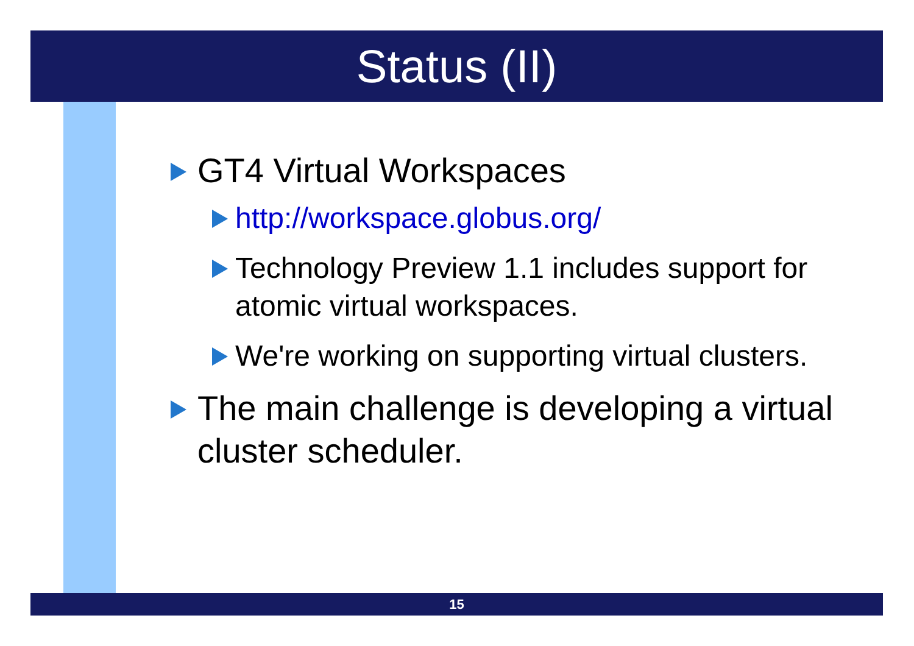Status (II)
GT4 Virtual Workspaces
http://workspace.globus.org/
Technology Preview 1.1 includes support for atomic virtual workspaces.
We're working on supporting virtual clusters.
The main challenge is developing a virtual cluster scheduler.
15